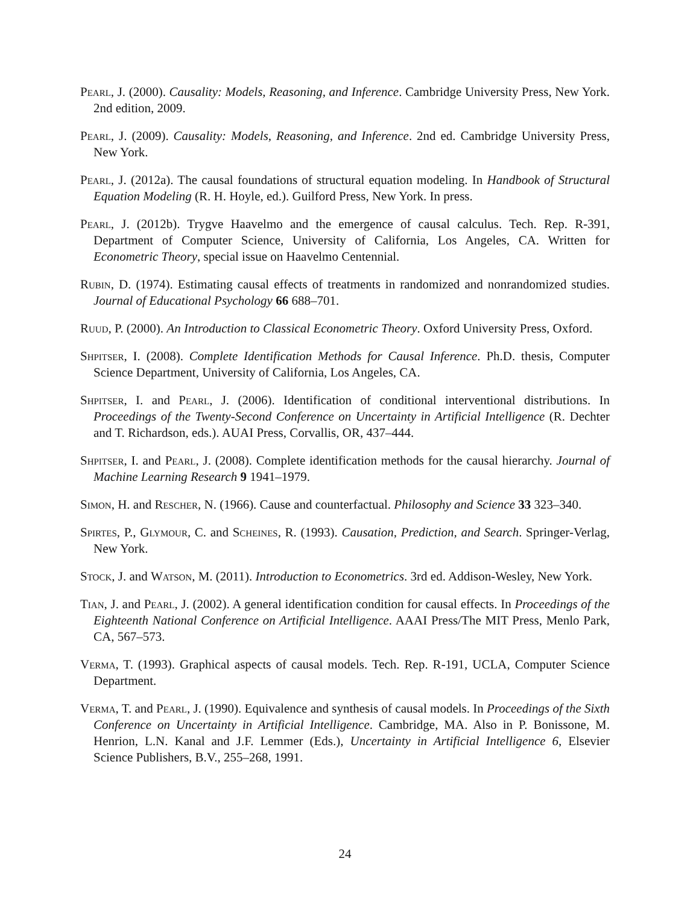Pearl, J. (2000). Causality: Models, Reasoning, and Inference. Cambridge University Press, New York. 2nd edition, 2009.
Pearl, J. (2009). Causality: Models, Reasoning, and Inference. 2nd ed. Cambridge University Press, New York.
Pearl, J. (2012a). The causal foundations of structural equation modeling. In Handbook of Structural Equation Modeling (R. H. Hoyle, ed.). Guilford Press, New York. In press.
Pearl, J. (2012b). Trygve Haavelmo and the emergence of causal calculus. Tech. Rep. R-391, Department of Computer Science, University of California, Los Angeles, CA. Written for Econometric Theory, special issue on Haavelmo Centennial.
Rubin, D. (1974). Estimating causal effects of treatments in randomized and nonrandomized studies. Journal of Educational Psychology 66 688–701.
Ruud, P. (2000). An Introduction to Classical Econometric Theory. Oxford University Press, Oxford.
Shpitser, I. (2008). Complete Identification Methods for Causal Inference. Ph.D. thesis, Computer Science Department, University of California, Los Angeles, CA.
Shpitser, I. and Pearl, J. (2006). Identification of conditional interventional distributions. In Proceedings of the Twenty-Second Conference on Uncertainty in Artificial Intelligence (R. Dechter and T. Richardson, eds.). AUAI Press, Corvallis, OR, 437–444.
Shpitser, I. and Pearl, J. (2008). Complete identification methods for the causal hierarchy. Journal of Machine Learning Research 9 1941–1979.
Simon, H. and Rescher, N. (1966). Cause and counterfactual. Philosophy and Science 33 323–340.
Spirtes, P., Glymour, C. and Scheines, R. (1993). Causation, Prediction, and Search. Springer-Verlag, New York.
Stock, J. and Watson, M. (2011). Introduction to Econometrics. 3rd ed. Addison-Wesley, New York.
Tian, J. and Pearl, J. (2002). A general identification condition for causal effects. In Proceedings of the Eighteenth National Conference on Artificial Intelligence. AAAI Press/The MIT Press, Menlo Park, CA, 567–573.
Verma, T. (1993). Graphical aspects of causal models. Tech. Rep. R-191, UCLA, Computer Science Department.
Verma, T. and Pearl, J. (1990). Equivalence and synthesis of causal models. In Proceedings of the Sixth Conference on Uncertainty in Artificial Intelligence. Cambridge, MA. Also in P. Bonissone, M. Henrion, L.N. Kanal and J.F. Lemmer (Eds.), Uncertainty in Artificial Intelligence 6, Elsevier Science Publishers, B.V., 255–268, 1991.
24